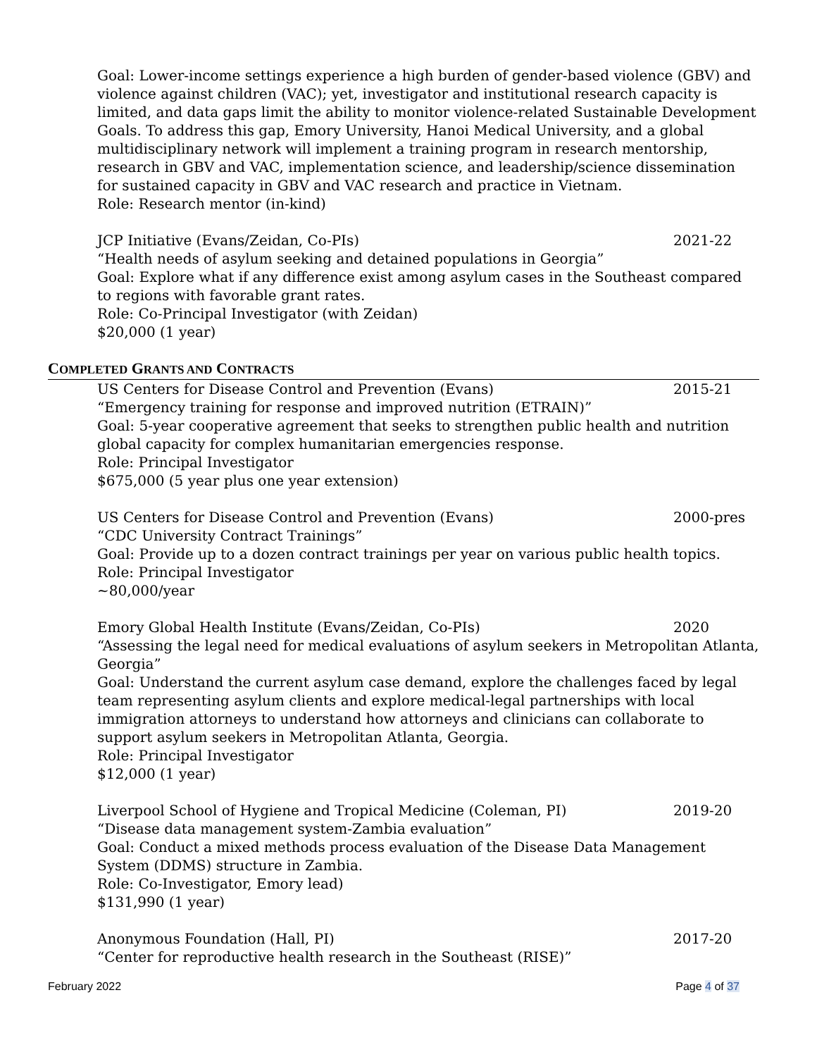Goal: Lower-income settings experience a high burden of gender-based violence (GBV) and violence against children (VAC); yet, investigator and institutional research capacity is limited, and data gaps limit the ability to monitor violence-related Sustainable Development Goals. To address this gap, Emory University, Hanoi Medical University, and a global multidisciplinary network will implement a training program in research mentorship, research in GBV and VAC, implementation science, and leadership/science dissemination for sustained capacity in GBV and VAC research and practice in Vietnam.
Role: Research mentor (in-kind)
JCP Initiative (Evans/Zeidan, Co-PIs) 2021-22
“Health needs of asylum seeking and detained populations in Georgia”
Goal: Explore what if any difference exist among asylum cases in the Southeast compared to regions with favorable grant rates.
Role: Co-Principal Investigator (with Zeidan)
$20,000 (1 year)
COMPLETED GRANTS AND CONTRACTS
US Centers for Disease Control and Prevention (Evans) 2015-21
“Emergency training for response and improved nutrition (ETRAIN)”
Goal: 5-year cooperative agreement that seeks to strengthen public health and nutrition global capacity for complex humanitarian emergencies response.
Role: Principal Investigator
$675,000 (5 year plus one year extension)
US Centers for Disease Control and Prevention (Evans) 2000-pres
“CDC University Contract Trainings”
Goal: Provide up to a dozen contract trainings per year on various public health topics.
Role: Principal Investigator
~80,000/year
Emory Global Health Institute (Evans/Zeidan, Co-PIs) 2020
“Assessing the legal need for medical evaluations of asylum seekers in Metropolitan Atlanta, Georgia”
Goal: Understand the current asylum case demand, explore the challenges faced by legal team representing asylum clients and explore medical-legal partnerships with local immigration attorneys to understand how attorneys and clinicians can collaborate to support asylum seekers in Metropolitan Atlanta, Georgia.
Role: Principal Investigator
$12,000 (1 year)
Liverpool School of Hygiene and Tropical Medicine (Coleman, PI) 2019-20
“Disease data management system-Zambia evaluation”
Goal: Conduct a mixed methods process evaluation of the Disease Data Management System (DDMS) structure in Zambia.
Role: Co-Investigator, Emory lead)
$131,990 (1 year)
Anonymous Foundation (Hall, PI) 2017-20
“Center for reproductive health research in the Southeast (RISE)”
February 2022 Page 4 of 37